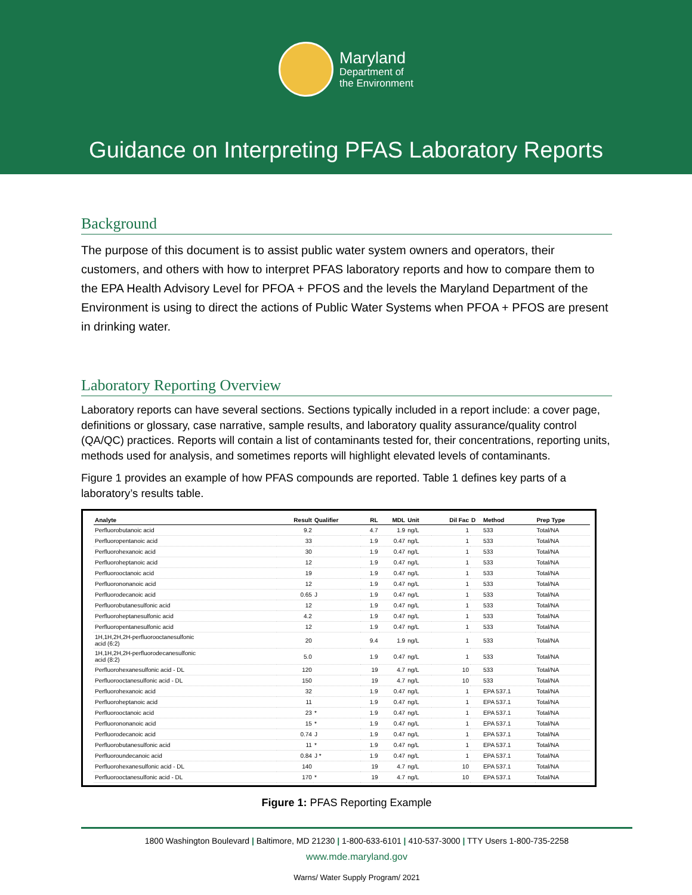Maryland
Department of
the Environment
Guidance on Interpreting PFAS Laboratory Reports
Background
The purpose of this document is to assist public water system owners and operators, their customers, and others with how to interpret PFAS laboratory reports and how to compare them to the EPA Health Advisory Level for PFOA + PFOS and the levels the Maryland Department of the Environment is using to direct the actions of Public Water Systems when PFOA + PFOS are present in drinking water.
Laboratory Reporting Overview
Laboratory reports can have several sections. Sections typically included in a report include: a cover page, definitions or glossary, case narrative, sample results, and laboratory quality assurance/quality control (QA/QC) practices. Reports will contain a list of contaminants tested for, their concentrations, reporting units, methods used for analysis, and sometimes reports will highlight elevated levels of contaminants.
Figure 1 provides an example of how PFAS compounds are reported. Table 1 defines key parts of a laboratory’s results table.
| Analyte | Result | Qualifier | RL | MDL | Unit | Dil Fac | D | Method | Prep Type |
| --- | --- | --- | --- | --- | --- | --- | --- | --- | --- |
| Perfluorobutanoic acid | 9.2 | | 4.7 | 1.9 | ng/L | 1 | | 533 | Total/NA |
| Perfluoropentanoic acid | 33 | | 1.9 | 0.47 | ng/L | 1 | | 533 | Total/NA |
| Perfluorohexanoic acid | 30 | | 1.9 | 0.47 | ng/L | 1 | | 533 | Total/NA |
| Perfluoroheptanoic acid | 12 | | 1.9 | 0.47 | ng/L | 1 | | 533 | Total/NA |
| Perfluorooctanoic acid | 19 | | 1.9 | 0.47 | ng/L | 1 | | 533 | Total/NA |
| Perfluorononanoic acid | 12 | | 1.9 | 0.47 | ng/L | 1 | | 533 | Total/NA |
| Perfluorodecanoic acid | 0.65 | J | 1.9 | 0.47 | ng/L | 1 | | 533 | Total/NA |
| Perfluorobutanesulfonic acid | 12 | | 1.9 | 0.47 | ng/L | 1 | | 533 | Total/NA |
| Perfluoroheptanesulfonic acid | 4.2 | | 1.9 | 0.47 | ng/L | 1 | | 533 | Total/NA |
| Perfluoropentanesulfonic acid | 12 | | 1.9 | 0.47 | ng/L | 1 | | 533 | Total/NA |
| 1H,1H,2H,2H-perfluorooctanesulfonic acid (6:2) | 20 | | 9.4 | 1.9 | ng/L | 1 | | 533 | Total/NA |
| 1H,1H,2H,2H-perfluorodecanesulfonic acid (8:2) | 5.0 | | 1.9 | 0.47 | ng/L | 1 | | 533 | Total/NA |
| Perfluorohexanesulfonic acid - DL | 120 | | 19 | 4.7 | ng/L | 10 | | 533 | Total/NA |
| Perfluorooctanesulfonic acid - DL | 150 | | 19 | 4.7 | ng/L | 10 | | 533 | Total/NA |
| Perfluorohexanoic acid | 32 | | 1.9 | 0.47 | ng/L | 1 | | EPA 537.1 | Total/NA |
| Perfluoroheptanoic acid | 11 | | 1.9 | 0.47 | ng/L | 1 | | EPA 537.1 | Total/NA |
| Perfluorooctanoic acid | 23 | * | 1.9 | 0.47 | ng/L | 1 | | EPA 537.1 | Total/NA |
| Perfluorononanoic acid | 15 | * | 1.9 | 0.47 | ng/L | 1 | | EPA 537.1 | Total/NA |
| Perfluorodecanoic acid | 0.74 | J | 1.9 | 0.47 | ng/L | 1 | | EPA 537.1 | Total/NA |
| Perfluorobutanesulfonic acid | 11 | * | 1.9 | 0.47 | ng/L | 1 | | EPA 537.1 | Total/NA |
| Perfluoroundecanoic acid | 0.84 | J * | 1.9 | 0.47 | ng/L | 1 | | EPA 537.1 | Total/NA |
| Perfluorohexanesulfonic acid - DL | 140 | | 19 | 4.7 | ng/L | 10 | | EPA 537.1 | Total/NA |
| Perfluorooctanesulfonic acid - DL | 170 | * | 19 | 4.7 | ng/L | 10 | | EPA 537.1 | Total/NA |
Figure 1: PFAS Reporting Example
1800 Washington Boulevard | Baltimore, MD 21230 | 1-800-633-6101 | 410-537-3000 | TTY Users 1-800-735-2258
www.mde.maryland.gov
Warns/ Water Supply Program/ 2021